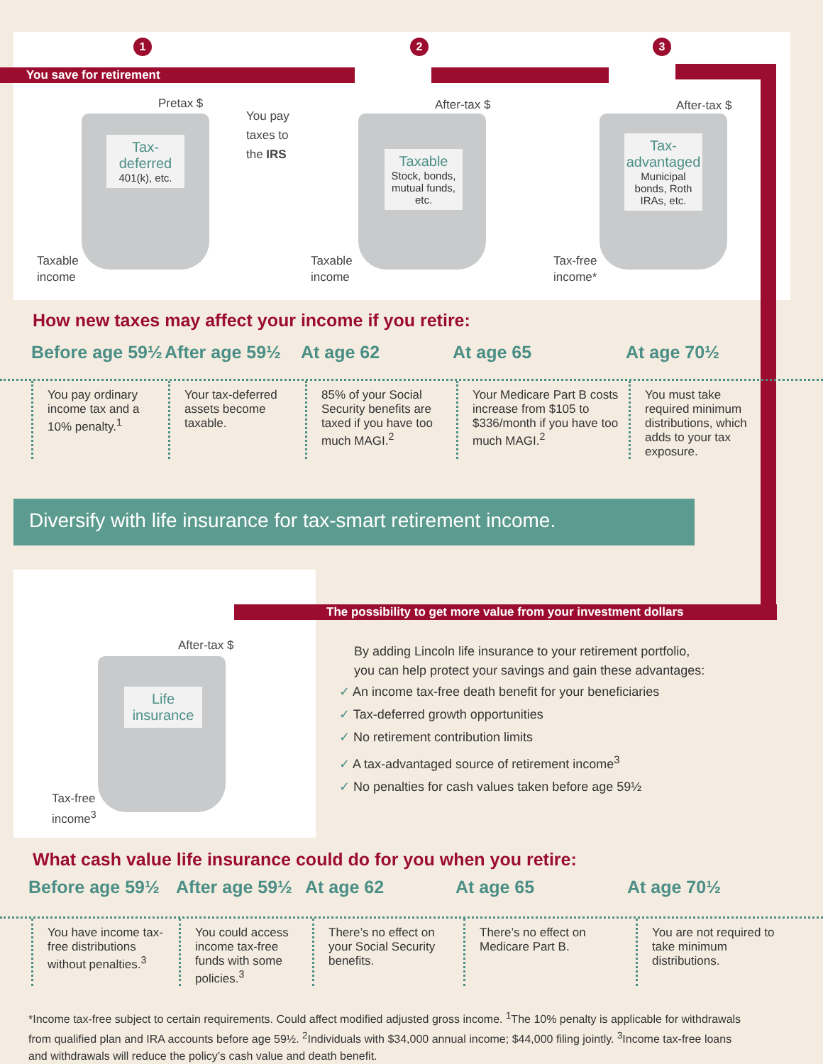1 2 3
You save for retirement
Pretax $
Tax-deferred
401(k), etc.
You pay
taxes to
the IRS
After-tax $
Taxable
Stock, bonds, mutual funds, etc.
After-tax $
Tax-advantaged
Municipal bonds, Roth IRAs, etc.
Taxable
income
Taxable
income
Tax-free
income*
How new taxes may affect your income if you retire:
Before age 59½ After age 59½ At age 62 At age 65 At age 70½
You pay ordinary income tax and a 10% penalty.<sup>1</sup>
Your tax-deferred assets become taxable.
85% of your Social Security benefits are taxed if you have too much MAGI.<sup>2</sup>
Your Medicare Part B costs increase from $105 to $336/month if you have too much MAGI.<sup>2</sup>
You must take required minimum distributions, which adds to your tax exposure.
Diversify with life insurance for tax-smart retirement income.
After-tax $
Life insurance
Tax-free
income<sup>3</sup>
The possibility to get more value from your investment dollars
By adding Lincoln life insurance to your retirement portfolio,
you can help protect your savings and gain these advantages:
✓ An income tax-free death benefit for your beneficiaries
✓ Tax-deferred growth opportunities
✓ No retirement contribution limits
✓ A tax-advantaged source of retirement income<sup>3</sup>
✓ No penalties for cash values taken before age 59½
What cash value life insurance could do for you when you retire:
Before age 59½ After age 59½ At age 62 At age 65 At age 70½
You have income tax-free distributions without penalties.<sup>3</sup>
You could access income tax-free funds with some policies.<sup>3</sup>
There’s no effect on your Social Security benefits.
There’s no effect on Medicare Part B.
You are not required to take minimum distributions.
*Income tax-free subject to certain requirements. Could affect modified adjusted gross income. <sup>1</sup>The 10% penalty is applicable for withdrawals from qualified plan and IRA accounts before age 59½. <sup>2</sup>Individuals with $34,000 annual income; $44,000 filing jointly. <sup>3</sup>Income tax-free loans and withdrawals will reduce the policy’s cash value and death benefit.